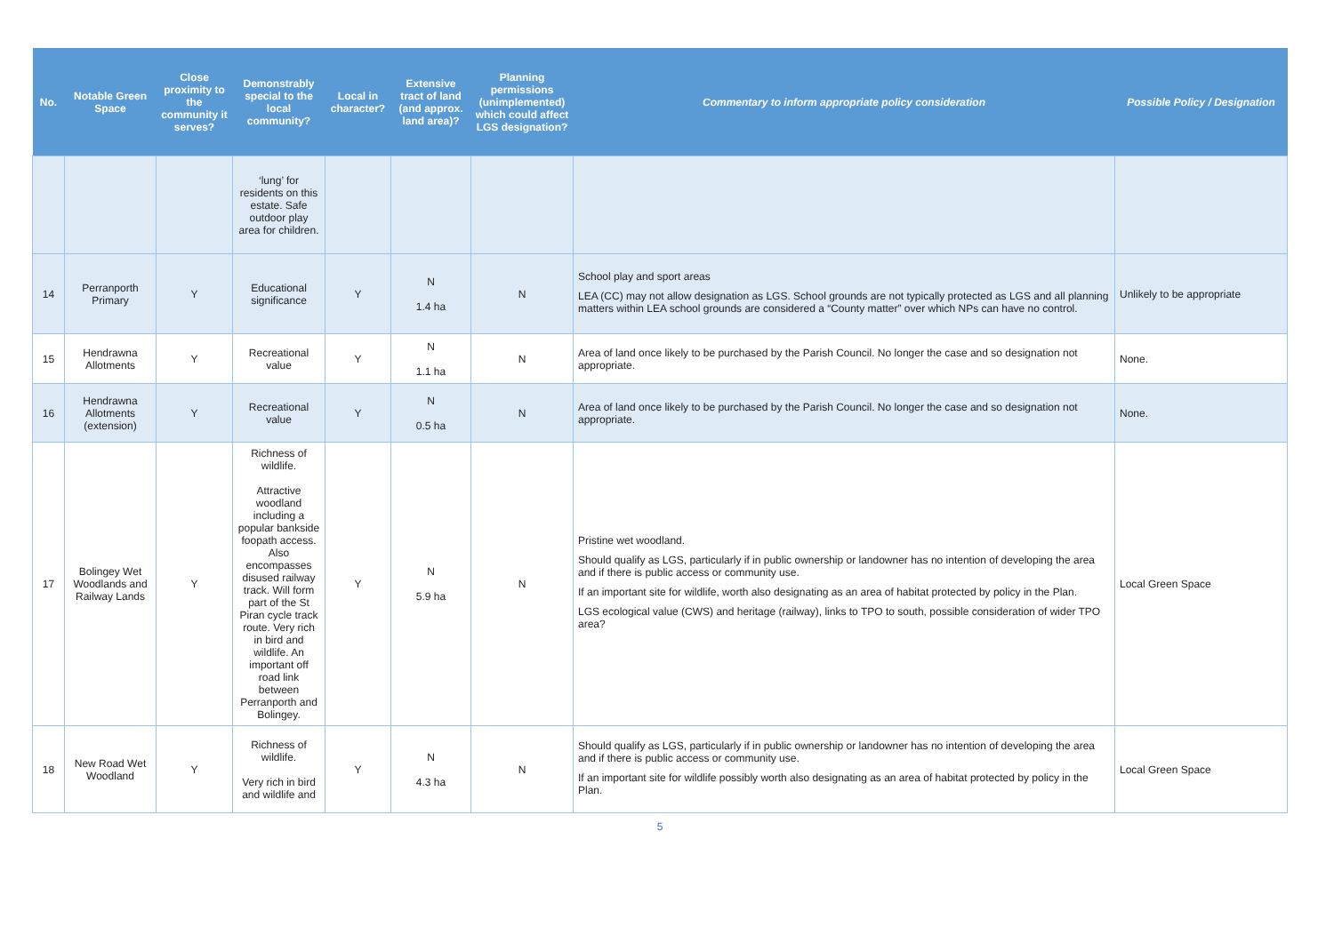| No. | Notable Green Space | Close proximity to the community it serves? | Demonstrably special to the local community? | Local in character? | Extensive tract of land (and approx. land area)? | Planning permissions (unimplemented) which could affect LGS designation? | Commentary to inform appropriate policy consideration | Possible Policy / Designation |
| --- | --- | --- | --- | --- | --- | --- | --- | --- |
| | | | ‘lung’ for residents on this estate. Safe outdoor play area for children. | | | | | |
| 14 | Perranporth Primary | Y | Educational significance | Y | N 1.4 ha | N | School play and sport areas LEA (CC) may not allow designation as LGS. School grounds are not typically protected as LGS and all planning matters within LEA school grounds are considered a “County matter” over which NPs can have no control. | Unlikely to be appropriate |
| 15 | Hendrawna Allotments | Y | Recreational value | Y | N 1.1 ha | N | Area of land once likely to be purchased by the Parish Council. No longer the case and so designation not appropriate. | None. |
| 16 | Hendrawna Allotments (extension) | Y | Recreational value | Y | N 0.5 ha | N | Area of land once likely to be purchased by the Parish Council. No longer the case and so designation not appropriate. | None. |
| 17 | Bolingey Wet Woodlands and Railway Lands | Y | Richness of wildlife. Attractive woodland including a popular bankside foopath access. Also encompasses disused railway track. Will form part of the St Piran cycle track route. Very rich in bird and wildlife. An important off road link between Perranporth and Bolingey. | Y | N 5.9 ha | N | Pristine wet woodland. Should qualify as LGS, particularly if in public ownership or landowner has no intention of developing the area and if there is public access or community use. If an important site for wildlife, worth also designating as an area of habitat protected by policy in the Plan. LGS ecological value (CWS) and heritage (railway), links to TPO to south, possible consideration of wider TPO area? | Local Green Space |
| 18 | New Road Wet Woodland | Y | Richness of wildlife. Very rich in bird and wildlife and | Y | N 4.3 ha | N | Should qualify as LGS, particularly if in public ownership or landowner has no intention of developing the area and if there is public access or community use. If an important site for wildlife possibly worth also designating as an area of habitat protected by policy in the Plan. | Local Green Space |
5